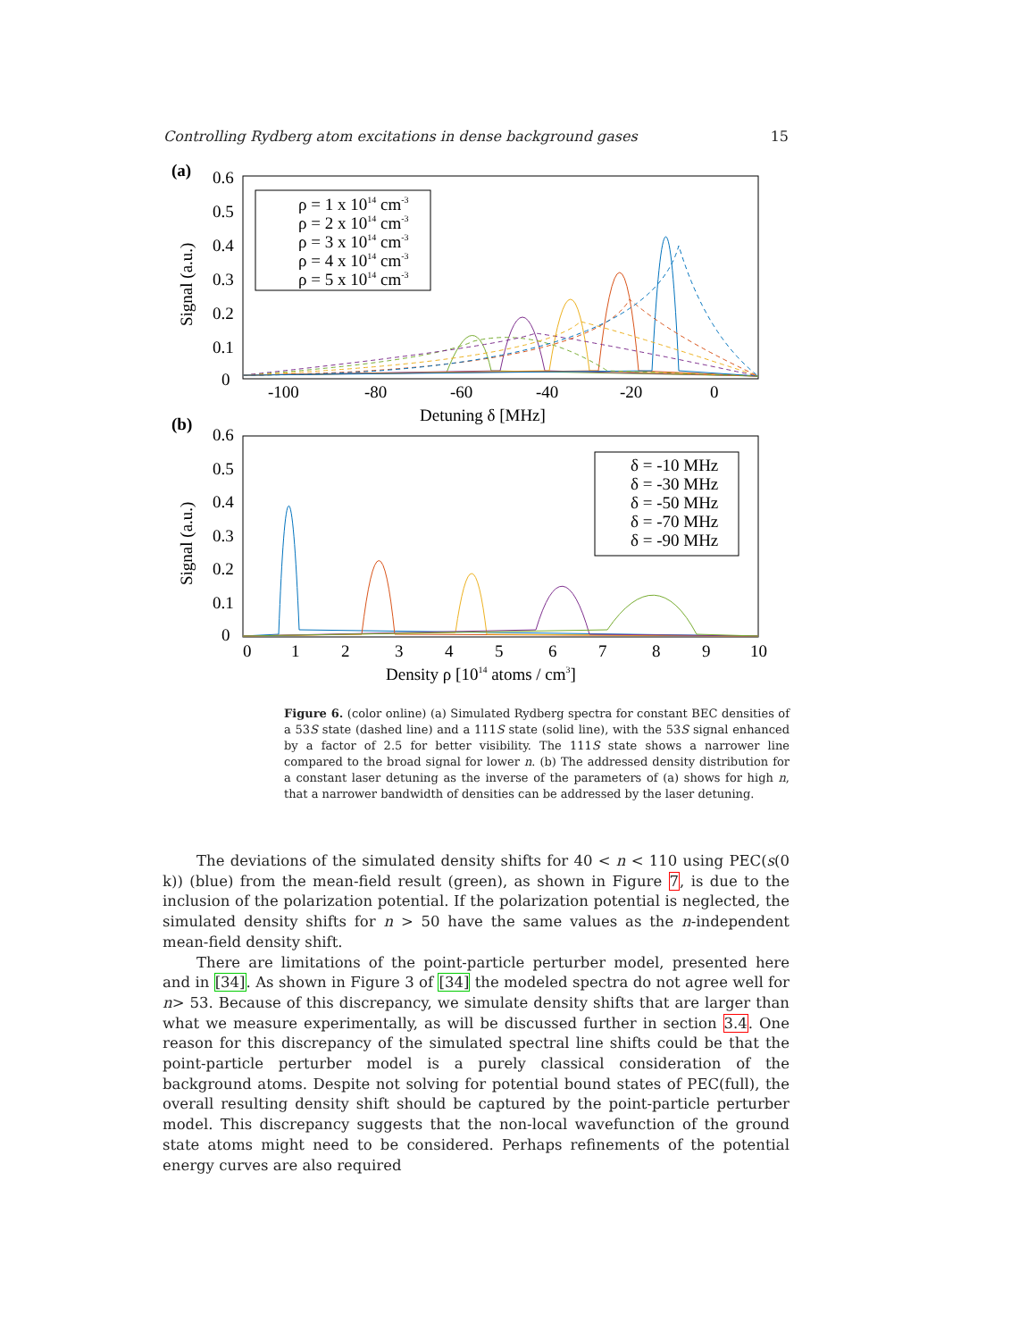Controlling Rydberg atom excitations in dense background gases 15
(a)
0.6
0.5
0.4
0.3
0.2
0.1
0
-100
-80
-60
-40
-20
0
Detuning δ [MHz]
Signal (a.u.)
ρ = 1 x 1014 cm-3
ρ = 2 x 1014 cm-3
ρ = 3 x 1014 cm-3
ρ = 4 x 1014 cm-3
ρ = 5 x 1014 cm-3
(b)
0.6
0.5
0.4
0.3
0.2
0.1
0
0
1
2
3
4
5
6
7
8
9
10
Density ρ [1014 atoms / cm3]
Signal (a.u.)
δ = -10 MHz
δ = -30 MHz
δ = -50 MHz
δ = -70 MHz
δ = -90 MHz
Figure 6. (color online) (a) Simulated Rydberg spectra for constant BEC densities of a 53S state (dashed line) and a 111S state (solid line), with the 53S signal enhanced by a factor of 2.5 for better visibility. The 111S state shows a narrower line compared to the broad signal for lower n. (b) The addressed density distribution for a constant laser detuning as the inverse of the parameters of (a) shows for high n, that a narrower bandwidth of densities can be addressed by the laser detuning.
The deviations of the simulated density shifts for 40 < n < 110 using PEC(s(0 k)) (blue) from the mean-field result (green), as shown in Figure 7, is due to the inclusion of the polarization potential. If the polarization potential is neglected, the simulated density shifts for n > 50 have the same values as the n-independent mean-field density shift.
There are limitations of the point-particle perturber model, presented here and in [34]. As shown in Figure 3 of [34] the modeled spectra do not agree well for n> 53. Because of this discrepancy, we simulate density shifts that are larger than what we measure experimentally, as will be discussed further in section 3.4. One reason for this discrepancy of the simulated spectral line shifts could be that the point-particle perturber model is a purely classical consideration of the background atoms. Despite not solving for potential bound states of PEC(full), the overall resulting density shift should be captured by the point-particle perturber model. This discrepancy suggests that the non-local wavefunction of the ground state atoms might need to be considered. Perhaps refinements of the potential energy curves are also required